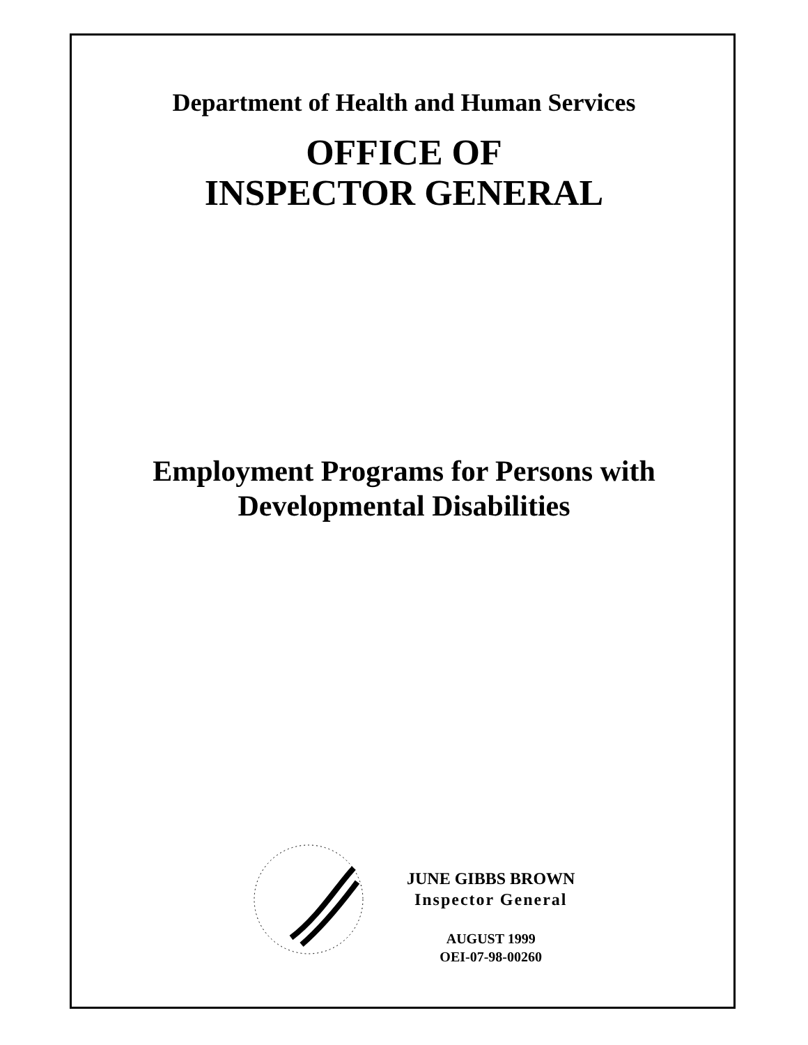Department of Health and Human Services
OFFICE OF
INSPECTOR GENERAL
Employment Programs for Persons with
Developmental Disabilities
JUNE GIBBS BROWN
Inspector General
AUGUST 1999
OEI-07-98-00260